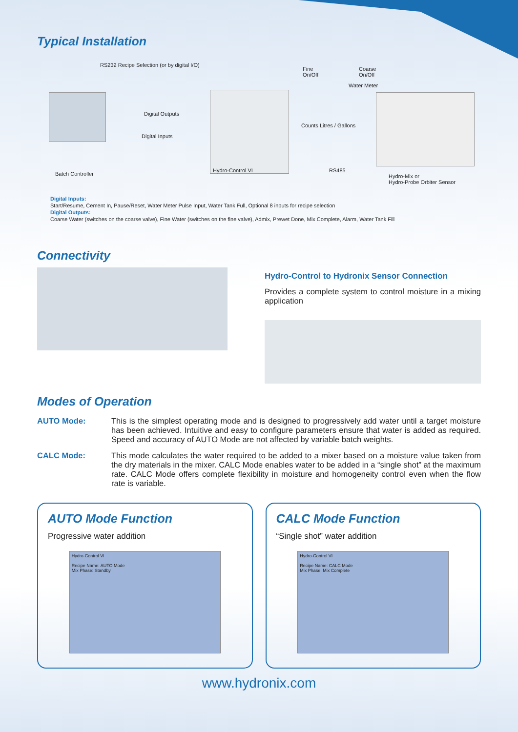Typical Installation
RS232 Recipe Selection (or by digital I/O)
Fine
On/Off
Coarse
On/Off
Water Meter
Digital Outputs
Digital Inputs
Counts Litres / Gallons
Batch Controller
Hydro-Control VI RS485
Hydro-Mix or
Hydro-Probe Orbiter Sensor
Digital Inputs:
Start/Resume, Cement In, Pause/Reset, Water Meter Pulse Input, Water Tank Full, Optional 8 inputs for recipe selection
Digital Outputs:
Coarse Water (switches on the coarse valve), Fine Water (switches on the fine valve), Admix, Prewet Done, Mix Complete, Alarm, Water Tank Fill
Connectivity
Hydro-Control to Hydronix Sensor Connection
Provides a complete system to control moisture in a mixing application
Modes of Operation
AUTO Mode: This is the simplest operating mode and is designed to progressively add water until a target moisture has been achieved. Intuitive and easy to configure parameters ensure that water is added as required. Speed and accuracy of AUTO Mode are not affected by variable batch weights.
CALC Mode: This mode calculates the water required to be added to a mixer based on a moisture value taken from the dry materials in the mixer. CALC Mode enables water to be added in a “single shot” at the maximum rate. CALC Mode offers complete flexibility in moisture and homogeneity control even when the flow rate is variable.
AUTO Mode Function
Progressive water addition
Hydro-Control VI
Recipe Name: AUTO Mode
Mix Phase: Standby
CALC Mode Function
“Single shot” water addition
Hydro-Control VI
Recipe Name: CALC Mode
Mix Phase: Mix Complete
www.hydronix.com